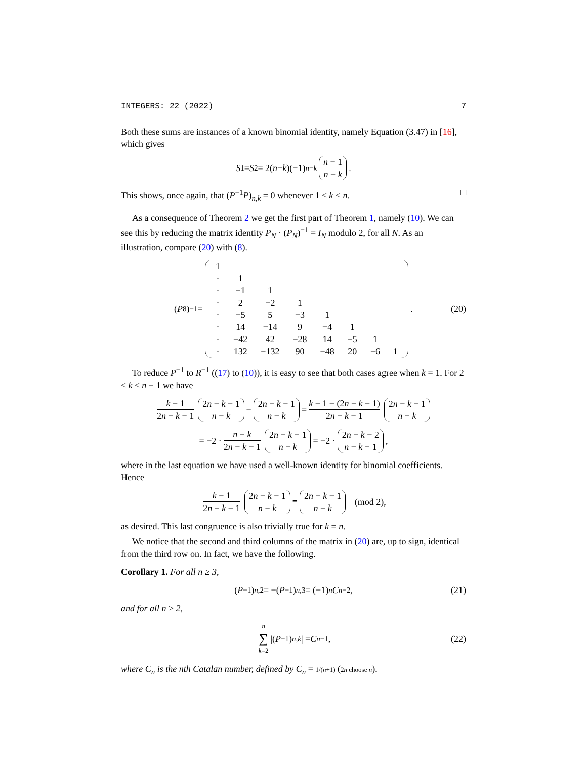INTEGERS: 22 (2022) 7
Both these sums are instances of a known binomial identity, namely Equation (3.47) in [16], which gives
S<sub>1</sub> = S<sub>2</sub> = 2(n − k)(−1)<sup>n−k</sup> n − 1 n − k.
This shows, once again, that (P<sup>−1</sup>P)<sub>n,k</sub> = 0 whenever 1 ≤ k < n. □
As a consequence of Theorem 2 we get the first part of Theorem 1, namely (10). We can see this by reducing the matrix identity P<sub>N</sub> · (P<sub>N</sub>)<sup>−1</sup> = I<sub>N</sub> modulo 2, for all N. As an illustration, compare (20) with (8).
(P<sub>8</sub>)<sup>−1</sup> =
| 1 | | | | | | | |
| · | 1 | | | | | | |
| · | −1 | 1 | | | | | |
| · | 2 | −2 | 1 | | | | |
| · | −5 | 5 | −3 | 1 | | | |
| · | 14 | −14 | 9 | −4 | 1 | | |
| · | −42 | 42 | −28 | 14 | −5 | 1 | |
| · | 132 | −132 | 90 | −48 | 20 | −6 | 1 |
. (20)
To reduce P<sup>−1</sup> to R<sup>−1</sup> ((17) to (10)), it is easy to see that both cases agree when k = 1. For 2 ≤ k ≤ n − 1 we have
k − 1 2n − k − 1 2n − k − 1 n − k − 2n − k − 1 n − k = k − 1 − (2n − k − 1) 2n − k − 1 2n − k − 1 n − k
= −2 · n − k 2n − k − 1 2n − k − 1 n − k = −2 · 2n − k − 2 n − k − 1,
where in the last equation we have used a well-known identity for binomial coefficients. Hence
k − 1 2n − k − 1 2n − k − 1 n − k ≡ 2n − k − 1 n − k (mod 2),
as desired. This last congruence is also trivially true for k = n.
We notice that the second and third columns of the matrix in (20) are, up to sign, identical from the third row on. In fact, we have the following.
Corollary 1. For all n ≥ 3,
(P<sup>−1</sup>)<sub>n,2</sub> = −(P<sup>−1</sup>)<sub>n,3</sub> = (−1)<sup>n</sup> C<sub>n−2</sub>, (21)
and for all n ≥ 2,
n ∑ k=2 |(P<sup>−1</sup>)<sub>n,k</sub> | = C<sub>n−1</sub>, (22)
where C<sub>n</sub> is the nth Catalan number, defined by C<sub>n</sub> = 1/(n+1) (2n choose n).